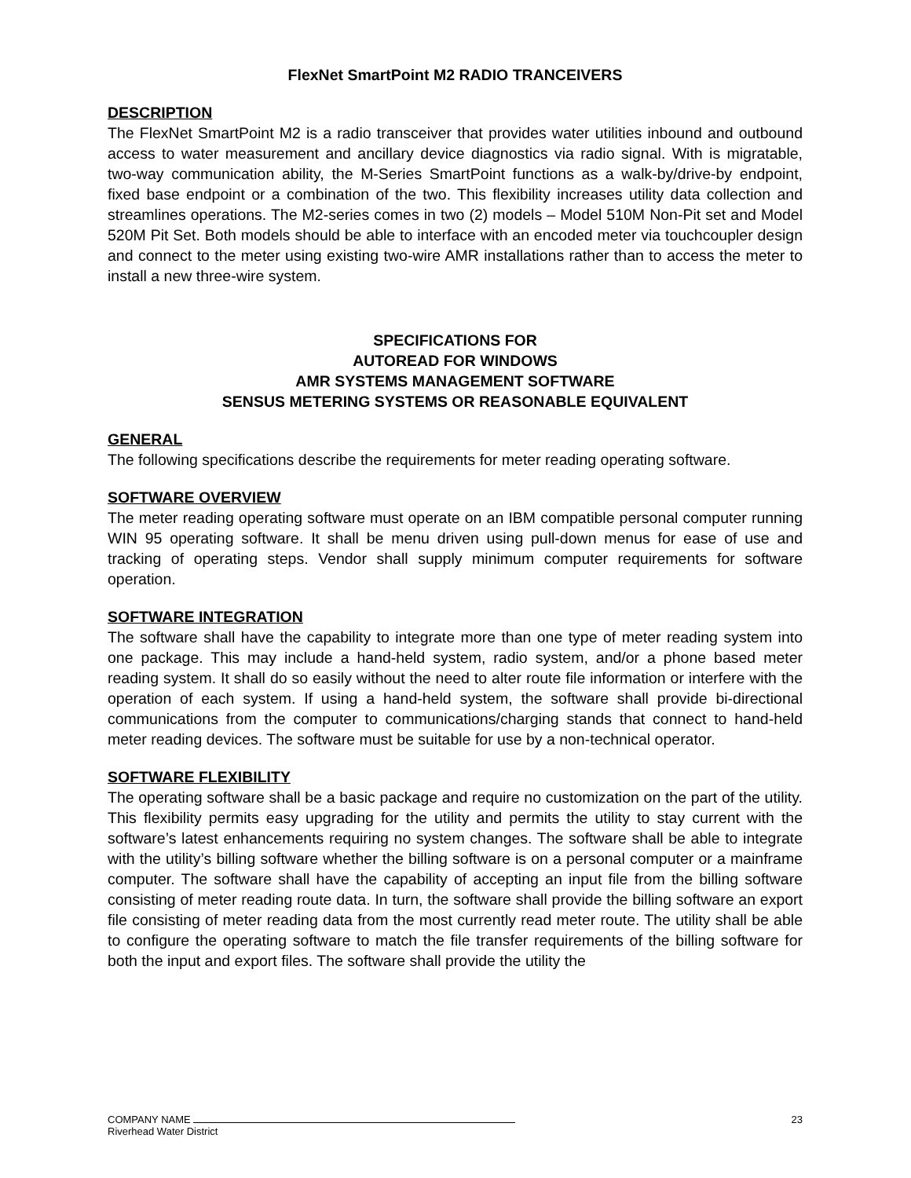FlexNet SmartPoint M2 RADIO TRANCEIVERS
DESCRIPTION
The FlexNet SmartPoint M2 is a radio transceiver that provides water utilities inbound and outbound access to water measurement and ancillary device diagnostics via radio signal. With is migratable, two-way communication ability, the M-Series SmartPoint functions as a walk-by/drive-by endpoint, fixed base endpoint or a combination of the two. This flexibility increases utility data collection and streamlines operations. The M2-series comes in two (2) models – Model 510M Non-Pit set and Model 520M Pit Set. Both models should be able to interface with an encoded meter via touchcoupler design and connect to the meter using existing two-wire AMR installations rather than to access the meter to install a new three-wire system.
SPECIFICATIONS FOR
AUTOREAD FOR WINDOWS
AMR SYSTEMS MANAGEMENT SOFTWARE
SENSUS METERING SYSTEMS OR REASONABLE EQUIVALENT
GENERAL
The following specifications describe the requirements for meter reading operating software.
SOFTWARE OVERVIEW
The meter reading operating software must operate on an IBM compatible personal computer running WIN 95 operating software. It shall be menu driven using pull-down menus for ease of use and tracking of operating steps. Vendor shall supply minimum computer requirements for software operation.
SOFTWARE INTEGRATION
The software shall have the capability to integrate more than one type of meter reading system into one package. This may include a hand-held system, radio system, and/or a phone based meter reading system. It shall do so easily without the need to alter route file information or interfere with the operation of each system. If using a hand-held system, the software shall provide bi-directional communications from the computer to communications/charging stands that connect to hand-held meter reading devices. The software must be suitable for use by a non-technical operator.
SOFTWARE FLEXIBILITY
The operating software shall be a basic package and require no customization on the part of the utility. This flexibility permits easy upgrading for the utility and permits the utility to stay current with the software’s latest enhancements requiring no system changes. The software shall be able to integrate with the utility’s billing software whether the billing software is on a personal computer or a mainframe computer. The software shall have the capability of accepting an input file from the billing software consisting of meter reading route data. In turn, the software shall provide the billing software an export file consisting of meter reading data from the most currently read meter route. The utility shall be able to configure the operating software to match the file transfer requirements of the billing software for both the input and export files. The software shall provide the utility the
23 COMPANY NAME
Riverhead Water District